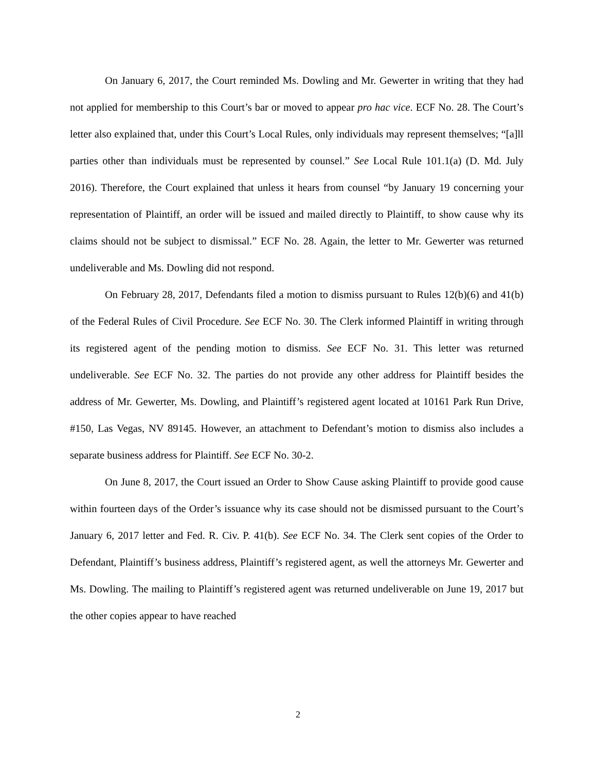On January 6, 2017, the Court reminded Ms. Dowling and Mr. Gewerter in writing that they had not applied for membership to this Court’s bar or moved to appear pro hac vice. ECF No. 28. The Court’s letter also explained that, under this Court’s Local Rules, only individuals may represent themselves; “[a]ll parties other than individuals must be represented by counsel.” See Local Rule 101.1(a) (D. Md. July 2016). Therefore, the Court explained that unless it hears from counsel “by January 19 concerning your representation of Plaintiff, an order will be issued and mailed directly to Plaintiff, to show cause why its claims should not be subject to dismissal.” ECF No. 28. Again, the letter to Mr. Gewerter was returned undeliverable and Ms. Dowling did not respond.
On February 28, 2017, Defendants filed a motion to dismiss pursuant to Rules 12(b)(6) and 41(b) of the Federal Rules of Civil Procedure. See ECF No. 30. The Clerk informed Plaintiff in writing through its registered agent of the pending motion to dismiss. See ECF No. 31. This letter was returned undeliverable. See ECF No. 32. The parties do not provide any other address for Plaintiff besides the address of Mr. Gewerter, Ms. Dowling, and Plaintiff’s registered agent located at 10161 Park Run Drive, #150, Las Vegas, NV 89145. However, an attachment to Defendant’s motion to dismiss also includes a separate business address for Plaintiff. See ECF No. 30-2.
On June 8, 2017, the Court issued an Order to Show Cause asking Plaintiff to provide good cause within fourteen days of the Order’s issuance why its case should not be dismissed pursuant to the Court’s January 6, 2017 letter and Fed. R. Civ. P. 41(b). See ECF No. 34. The Clerk sent copies of the Order to Defendant, Plaintiff’s business address, Plaintiff’s registered agent, as well the attorneys Mr. Gewerter and Ms. Dowling. The mailing to Plaintiff’s registered agent was returned undeliverable on June 19, 2017 but the other copies appear to have reached
2